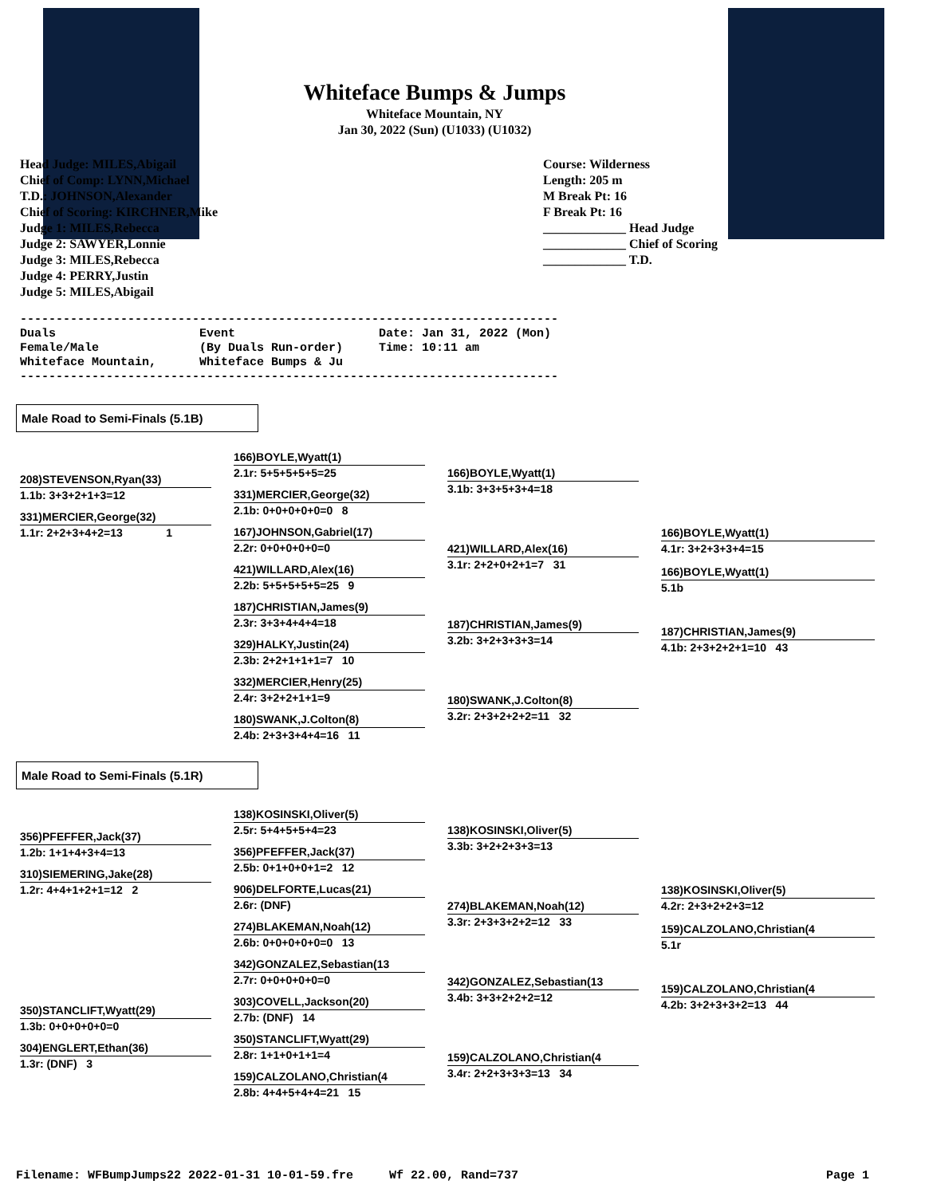Whiteface Bumps & Jumps
Whiteface Mountain, NY
Jan 30, 2022 (Sun) (U1033) (U1032)
Head Judge: MILES,Abigail
Chief of Comp: LYNN,Michael
T.D.: JOHNSON,Alexander
Chief of Scoring: KIRCHNER,Mike
Judge 1: MILES,Rebecca
Judge 2: SAWYER,Lonnie
Judge 3: MILES,Rebecca
Judge 4: PERRY,Justin
Judge 5: MILES,Abigail
Course: Wilderness
Length: 205 m
M Break Pt: 16
F Break Pt: 16
_____________ Head Judge
_____________ Chief of Scoring
_____________ T.D.
---------------------------------------------------------------------------
Duals                    Event                    Date: Jan 31, 2022 (Mon)
Female/Male              (By Duals Run-order)     Time: 10:11 am
Whiteface Mountain,      Whiteface Bumps & Ju
---------------------------------------------------------------------------
Male Road to Semi-Finals (5.1B)
208)STEVENSON,Ryan(33)
1.1b: 3+3+2+1+3=12
331)MERCIER,George(32)
1.1r: 2+2+3+4+2=13 1
166)BOYLE,Wyatt(1)
2.1r: 5+5+5+5+5=25
331)MERCIER,George(32)
2.1b: 0+0+0+0+0=0 8
167)JOHNSON,Gabriel(17)
2.2r: 0+0+0+0+0=0
421)WILLARD,Alex(16)
2.2b: 5+5+5+5+5=25 9
187)CHRISTIAN,James(9)
2.3r: 3+3+4+4+4=18
329)HALKY,Justin(24)
2.3b: 2+2+1+1+1=7 10
332)MERCIER,Henry(25)
2.4r: 3+2+2+1+1=9
180)SWANK,J.Colton(8)
2.4b: 2+3+3+4+4=16 11
166)BOYLE,Wyatt(1)
3.1b: 3+3+5+3+4=18
421)WILLARD,Alex(16)
3.1r: 2+2+0+2+1=7 31
187)CHRISTIAN,James(9)
3.2b: 3+2+3+3+3=14
180)SWANK,J.Colton(8)
3.2r: 2+3+2+2+2=11 32
166)BOYLE,Wyatt(1)
4.1r: 3+2+3+3+4=15
166)BOYLE,Wyatt(1)
5.1b
187)CHRISTIAN,James(9)
4.1b: 2+3+2+2+1=10 43
Male Road to Semi-Finals (5.1R)
356)PFEFFER,Jack(37)
1.2b: 1+1+4+3+4=13
310)SIEMERING,Jake(28)
1.2r: 4+4+1+2+1=12 2
350)STANCLIFT,Wyatt(29)
1.3b: 0+0+0+0+0=0
304)ENGLERT,Ethan(36)
1.3r: (DNF) 3
138)KOSINSKI,Oliver(5)
2.5r: 5+4+5+5+4=23
356)PFEFFER,Jack(37)
2.5b: 0+1+0+0+1=2 12
906)DELFORTE,Lucas(21)
2.6r: (DNF)
274)BLAKEMAN,Noah(12)
2.6b: 0+0+0+0+0=0 13
342)GONZALEZ,Sebastian(13
2.7r: 0+0+0+0+0=0
303)COVELL,Jackson(20)
2.7b: (DNF) 14
350)STANCLIFT,Wyatt(29)
2.8r: 1+1+0+1+1=4
159)CALZOLANO,Christian(4
2.8b: 4+4+5+4+4=21 15
138)KOSINSKI,Oliver(5)
3.3b: 3+2+2+3+3=13
274)BLAKEMAN,Noah(12)
3.3r: 2+3+3+2+2=12 33
342)GONZALEZ,Sebastian(13
3.4b: 3+3+2+2+2=12
159)CALZOLANO,Christian(4
3.4r: 2+2+3+3+3=13 34
138)KOSINSKI,Oliver(5)
4.2r: 2+3+2+2+3=12
159)CALZOLANO,Christian(4
5.1r
159)CALZOLANO,Christian(4
4.2b: 3+2+3+3+2=13 44
Filename: WFBumpJumps22 2022-01-31 10-01-59.fre Wf 22.00, Rand=737 Page 1